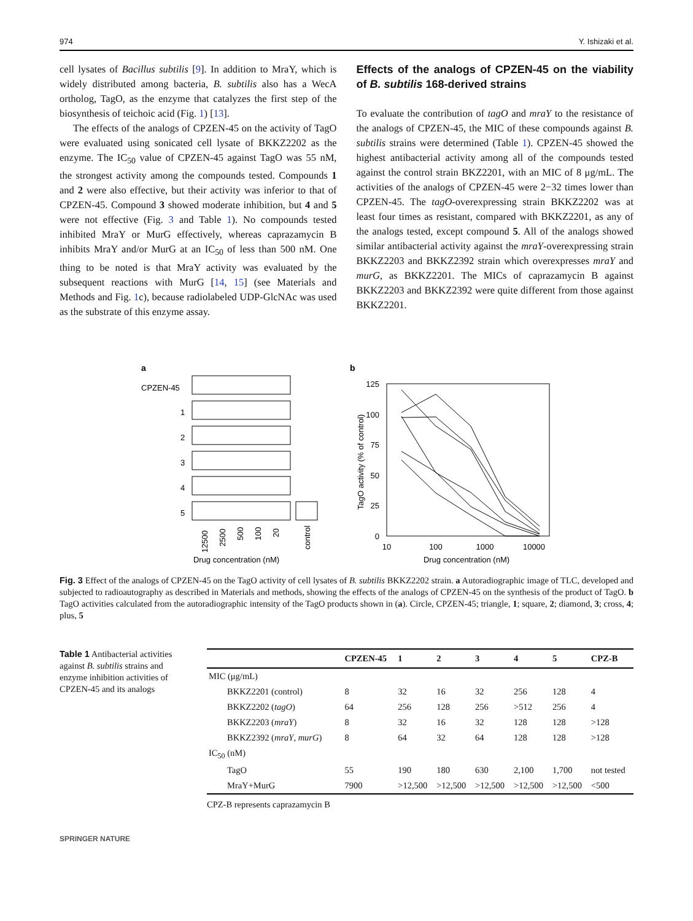974 Y. Ishizaki et al.
cell lysates of Bacillus subtilis [9]. In addition to MraY, which is widely distributed among bacteria, B. subtilis also has a WecA ortholog, TagO, as the enzyme that catalyzes the first step of the biosynthesis of teichoic acid (Fig. 1) [13].
The effects of the analogs of CPZEN-45 on the activity of TagO were evaluated using sonicated cell lysate of BKKZ2202 as the enzyme. The IC<sub>50</sub> value of CPZEN-45 against TagO was 55 nM, the strongest activity among the compounds tested. Compounds 1 and 2 were also effective, but their activity was inferior to that of CPZEN-45. Compound 3 showed moderate inhibition, but 4 and 5 were not effective (Fig. 3 and Table 1). No compounds tested inhibited MraY or MurG effectively, whereas caprazamycin B inhibits MraY and/or MurG at an IC<sub>50</sub> of less than 500 nM. One thing to be noted is that MraY activity was evaluated by the subsequent reactions with MurG [14, 15] (see Materials and Methods and Fig. 1c), because radiolabeled UDP-GlcNAc was used as the substrate of this enzyme assay.
Effects of the analogs of CPZEN-45 on the viability of B. subtilis 168-derived strains
To evaluate the contribution of tagO and mraY to the resistance of the analogs of CPZEN-45, the MIC of these compounds against B. subtilis strains were determined (Table 1). CPZEN-45 showed the highest antibacterial activity among all of the compounds tested against the control strain BKZ2201, with an MIC of 8 μg/mL. The activities of the analogs of CPZEN-45 were 2−32 times lower than CPZEN-45. The tagO-overexpressing strain BKKZ2202 was at least four times as resistant, compared with BKKZ2201, as any of the analogs tested, except compound 5. All of the analogs showed similar antibacterial activity against the mraY-overexpressing strain BKKZ2203 and BKKZ2392 strain which overexpresses mraY and murG, as BKKZ2201. The MICs of caprazamycin B against BKKZ2203 and BKKZ2392 were quite different from those against BKKZ2201.
a
CPZEN-45
1
2
3
4
5
Drug concentration (nM)
12500
2500
500
100
20
control
b
125
100
75
50
25
0
TagO activity (% of control)
10
100
1000
10000
Drug concentration (nM)
Fig. 3 Effect of the analogs of CPZEN-45 on the TagO activity of cell lysates of B. subtilis BKKZ2202 strain. a Autoradiographic image of TLC, developed and subjected to radioautography as described in Materials and methods, showing the effects of the analogs of CPZEN-45 on the synthesis of the product of TagO. b TagO activities calculated from the autoradiographic intensity of the TagO products shown in (a). Circle, CPZEN-45; triangle, 1; square, 2; diamond, 3; cross, 4; plus, 5
Table 1 Antibacterial activities against B. subtilis strains and enzyme inhibition activities of CPZEN-45 and its analogs
| | CPZEN-45 | 1 | 2 | 3 | 4 | 5 | CPZ-B |
| --- | --- | --- | --- | --- | --- | --- | --- |
| MIC (μg/mL) | | | | | | | |
| BKKZ2201 (control) | 8 | 32 | 16 | 32 | 256 | 128 | 4 |
| BKKZ2202 ( tagO ) | 64 | 256 | 128 | 256 | >512 | 256 | 4 |
| BKKZ2203 ( mraY ) | 8 | 32 | 16 | 32 | 128 | 128 | >128 |
| BKKZ2392 ( mraY , murG ) | 8 | 64 | 32 | 64 | 128 | 128 | >128 |
| IC<sub>50</sub> (nM) | | | | | | | |
| TagO | 55 | 190 | 180 | 630 | 2,100 | 1,700 | not tested |
| MraY+MurG | 7900 | >12,500 | >12,500 | >12,500 | >12,500 | >12,500 | <500 |
CPZ-B represents caprazamycin B
SPRINGER NATURE